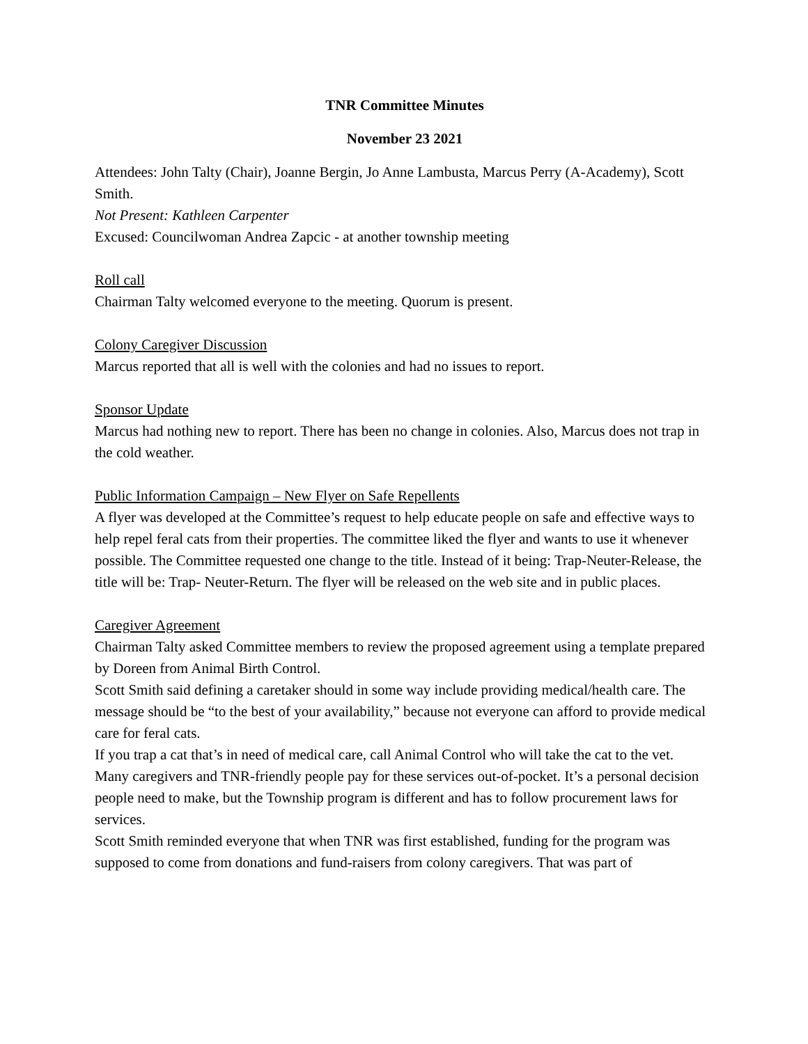TNR Committee Minutes
November 23 2021
Attendees: John Talty (Chair), Joanne Bergin, Jo Anne Lambusta, Marcus Perry (A-Academy), Scott Smith.
Not Present: Kathleen Carpenter
Excused: Councilwoman Andrea Zapcic - at another township meeting
Roll call
Chairman Talty welcomed everyone to the meeting. Quorum is present.
Colony Caregiver Discussion
Marcus reported that all is well with the colonies and had no issues to report.
Sponsor Update
Marcus had nothing new to report. There has been no change in colonies. Also, Marcus does not trap in the cold weather.
Public Information Campaign – New Flyer on Safe Repellents
A flyer was developed at the Committee’s request to help educate people on safe and effective ways to help repel feral cats from their properties. The committee liked the flyer and wants to use it whenever possible. The Committee requested one change to the title. Instead of it being: Trap-Neuter-Release, the title will be: Trap- Neuter-Return. The flyer will be released on the web site and in public places.
Caregiver Agreement
Chairman Talty asked Committee members to review the proposed agreement using a template prepared by Doreen from Animal Birth Control.
Scott Smith said defining a caretaker should in some way include providing medical/health care. The message should be “to the best of your availability,” because not everyone can afford to provide medical care for feral cats.
If you trap a cat that’s in need of medical care, call Animal Control who will take the cat to the vet.
Many caregivers and TNR-friendly people pay for these services out-of-pocket. It’s a personal decision people need to make, but the Township program is different and has to follow procurement laws for services.
Scott Smith reminded everyone that when TNR was first established, funding for the program was supposed to come from donations and fund-raisers from colony caregivers. That was part of